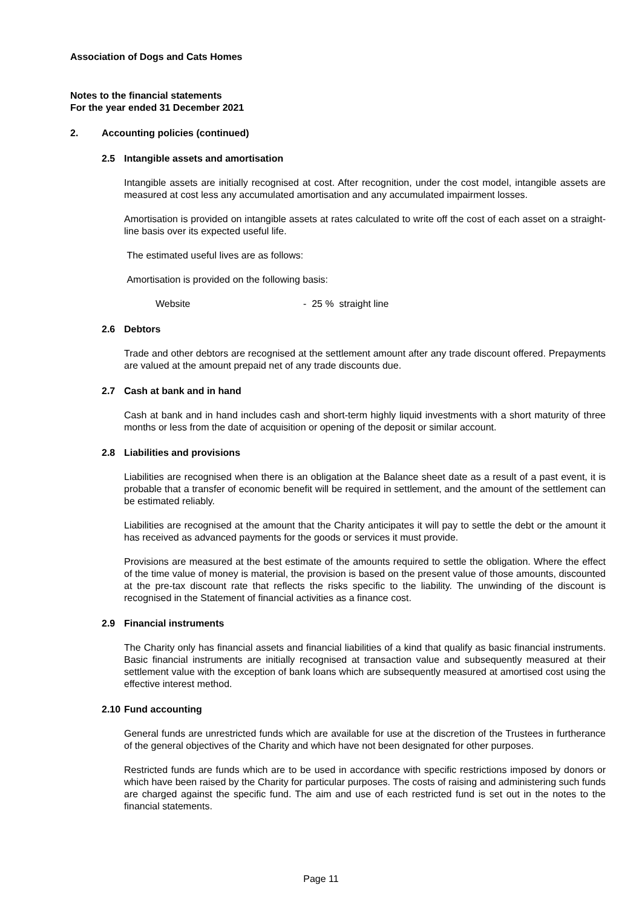Association of Dogs and Cats Homes
Notes to the financial statements
For the year ended 31 December 2021
2. Accounting policies (continued)
2.5 Intangible assets and amortisation
Intangible assets are initially recognised at cost. After recognition, under the cost model, intangible assets are measured at cost less any accumulated amortisation and any accumulated impairment losses.
Amortisation is provided on intangible assets at rates calculated to write off the cost of each asset on a straight-line basis over its expected useful life.
The estimated useful lives are as follows:
Amortisation is provided on the following basis:
Website - 25 % straight line
2.6 Debtors
Trade and other debtors are recognised at the settlement amount after any trade discount offered. Prepayments are valued at the amount prepaid net of any trade discounts due.
2.7 Cash at bank and in hand
Cash at bank and in hand includes cash and short-term highly liquid investments with a short maturity of three months or less from the date of acquisition or opening of the deposit or similar account.
2.8 Liabilities and provisions
Liabilities are recognised when there is an obligation at the Balance sheet date as a result of a past event, it is probable that a transfer of economic benefit will be required in settlement, and the amount of the settlement can be estimated reliably.
Liabilities are recognised at the amount that the Charity anticipates it will pay to settle the debt or the amount it has received as advanced payments for the goods or services it must provide.
Provisions are measured at the best estimate of the amounts required to settle the obligation. Where the effect of the time value of money is material, the provision is based on the present value of those amounts, discounted at the pre-tax discount rate that reflects the risks specific to the liability. The unwinding of the discount is recognised in the Statement of financial activities as a finance cost.
2.9 Financial instruments
The Charity only has financial assets and financial liabilities of a kind that qualify as basic financial instruments. Basic financial instruments are initially recognised at transaction value and subsequently measured at their settlement value with the exception of bank loans which are subsequently measured at amortised cost using the effective interest method.
2.10 Fund accounting
General funds are unrestricted funds which are available for use at the discretion of the Trustees in furtherance of the general objectives of the Charity and which have not been designated for other purposes.
Restricted funds are funds which are to be used in accordance with specific restrictions imposed by donors or which have been raised by the Charity for particular purposes. The costs of raising and administering such funds are charged against the specific fund. The aim and use of each restricted fund is set out in the notes to the financial statements.
Page 11